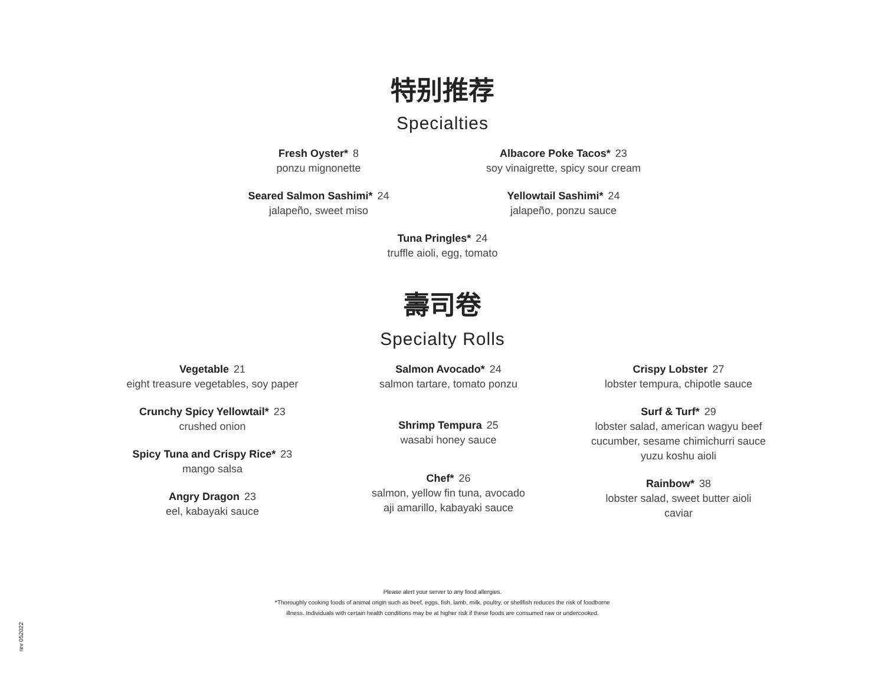特别推荐
Specialties
Fresh Oyster* 8
ponzu mignonette
Seared Salmon Sashimi* 24
jalapeño, sweet miso
Albacore Poke Tacos* 23
soy vinaigrette, spicy sour cream
Yellowtail Sashimi* 24
jalapeño, ponzu sauce
Tuna Pringles* 24
truffle aioli, egg, tomato
壽司卷
Specialty Rolls
Vegetable 21
eight treasure vegetables, soy paper
Crunchy Spicy Yellowtail* 23
crushed onion
Spicy Tuna and Crispy Rice* 23
mango salsa
Angry Dragon 23
eel, kabayaki sauce
Salmon Avocado* 24
salmon tartare, tomato ponzu
Shrimp Tempura 25
wasabi honey sauce
Chef* 26
salmon, yellow fin tuna, avocado
aji amarillo, kabayaki sauce
Crispy Lobster 27
lobster tempura, chipotle sauce
Surf & Turf* 29
lobster salad, american wagyu beef
cucumber, sesame chimichurri sauce
yuzu koshu aioli
Rainbow* 38
lobster salad, sweet butter aioli
caviar
Please alert your server to any food allergies.
*Thoroughly cooking foods of animal origin such as beef, eggs, fish, lamb, milk, poultry, or shellfish reduces the risk of foodborne
illness. Individuals with certain health conditions may be at higher risk if these foods are consumed raw or undercooked.
rev 052022